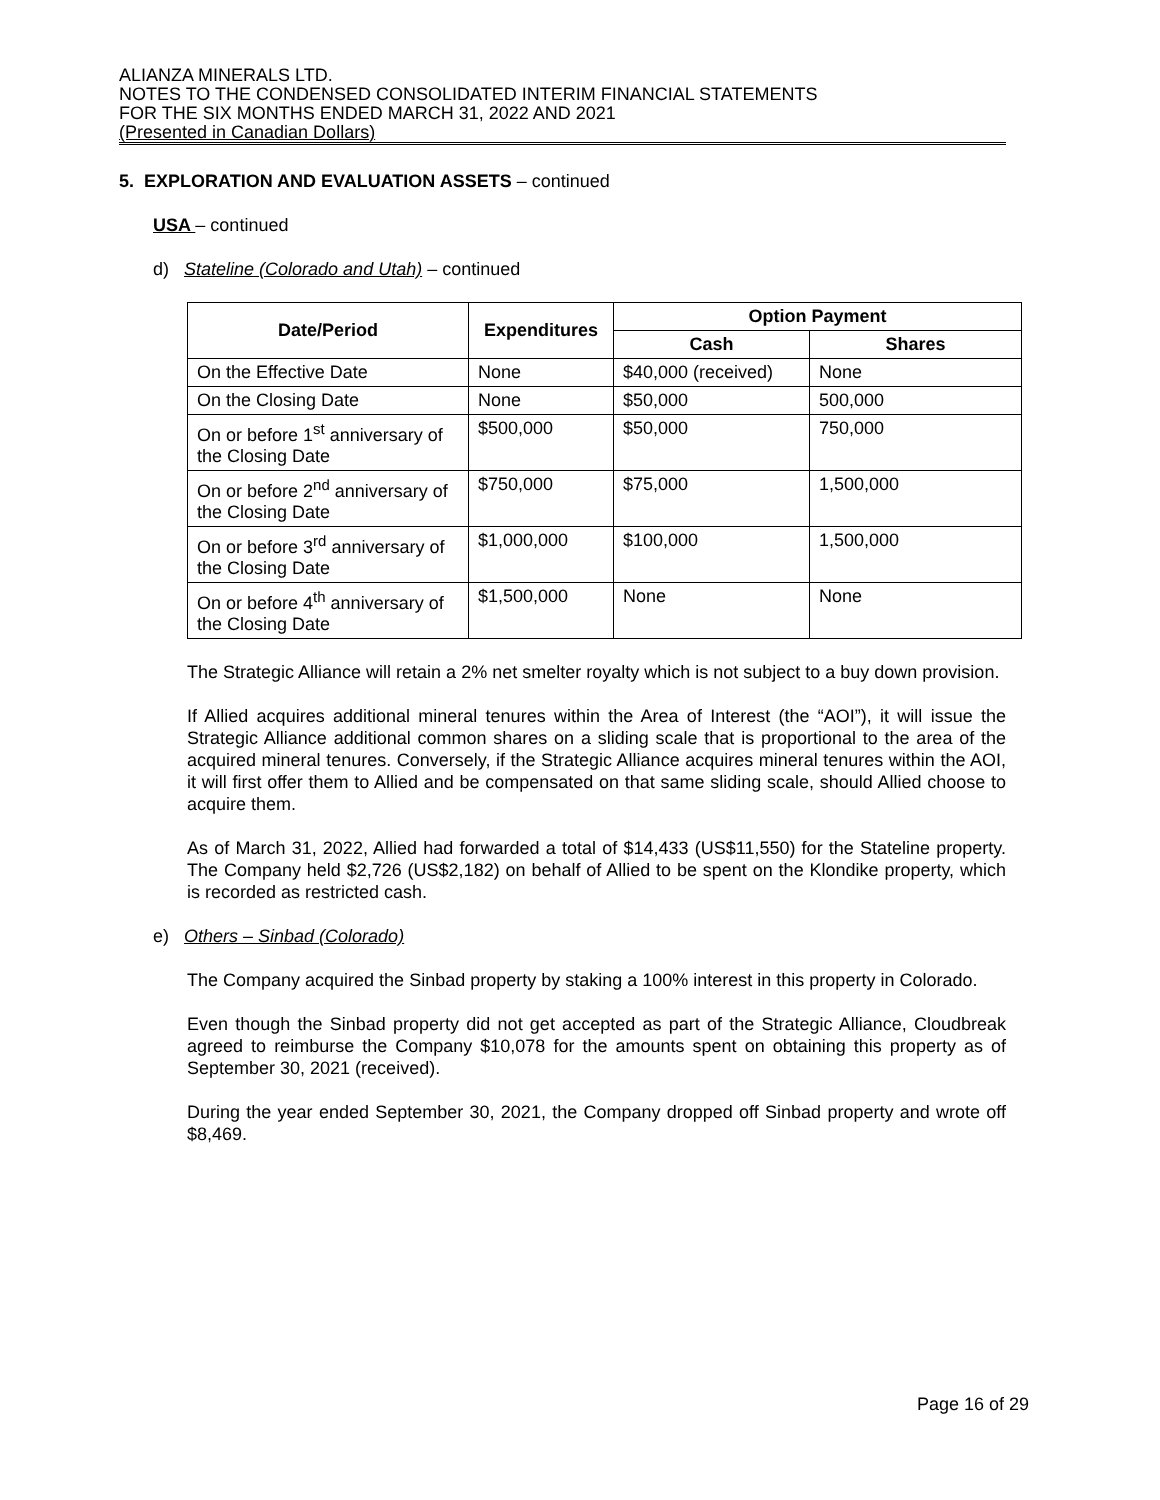ALIANZA MINERALS LTD.
NOTES TO THE CONDENSED CONSOLIDATED INTERIM FINANCIAL STATEMENTS
FOR THE SIX MONTHS ENDED MARCH 31, 2022 AND 2021
(Presented in Canadian Dollars)
5. EXPLORATION AND EVALUATION ASSETS – continued
USA – continued
d) Stateline (Colorado and Utah) – continued
| Date/Period | Expenditures | Option Payment | |
| --- | --- | --- | --- |
| | | Cash | Shares |
| On the Effective Date | None | $40,000 (received) | None |
| On the Closing Date | None | $50,000 | 500,000 |
| On or before 1<sup>st</sup> anniversary of the Closing Date | $500,000 | $50,000 | 750,000 |
| On or before 2<sup>nd</sup> anniversary of the Closing Date | $750,000 | $75,000 | 1,500,000 |
| On or before 3<sup>rd</sup> anniversary of the Closing Date | $1,000,000 | $100,000 | 1,500,000 |
| On or before 4<sup>th</sup> anniversary of the Closing Date | $1,500,000 | None | None |
The Strategic Alliance will retain a 2% net smelter royalty which is not subject to a buy down provision.
If Allied acquires additional mineral tenures within the Area of Interest (the “AOI”), it will issue the Strategic Alliance additional common shares on a sliding scale that is proportional to the area of the acquired mineral tenures. Conversely, if the Strategic Alliance acquires mineral tenures within the AOI, it will first offer them to Allied and be compensated on that same sliding scale, should Allied choose to acquire them.
As of March 31, 2022, Allied had forwarded a total of $14,433 (US$11,550) for the Stateline property. The Company held $2,726 (US$2,182) on behalf of Allied to be spent on the Klondike property, which is recorded as restricted cash.
e) Others – Sinbad (Colorado)
The Company acquired the Sinbad property by staking a 100% interest in this property in Colorado.
Even though the Sinbad property did not get accepted as part of the Strategic Alliance, Cloudbreak agreed to reimburse the Company $10,078 for the amounts spent on obtaining this property as of September 30, 2021 (received).
During the year ended September 30, 2021, the Company dropped off Sinbad property and wrote off $8,469.
Page 16 of 29